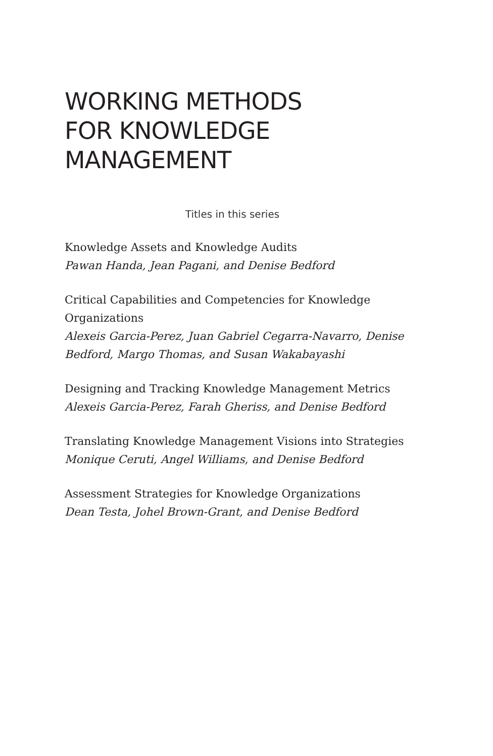WORKING METHODS
FOR KNOWLEDGE
MANAGEMENT
Titles in this series
Knowledge Assets and Knowledge Audits
Pawan Handa, Jean Pagani, and Denise Bedford
Critical Capabilities and Competencies for Knowledge Organizations
Alexeis Garcia-Perez, Juan Gabriel Cegarra-Navarro, Denise Bedford, Margo Thomas, and Susan Wakabayashi
Designing and Tracking Knowledge Management Metrics
Alexeis Garcia-Perez, Farah Gheriss, and Denise Bedford
Translating Knowledge Management Visions into Strategies
Monique Ceruti, Angel Williams, and Denise Bedford
Assessment Strategies for Knowledge Organizations
Dean Testa, Johel Brown-Grant, and Denise Bedford